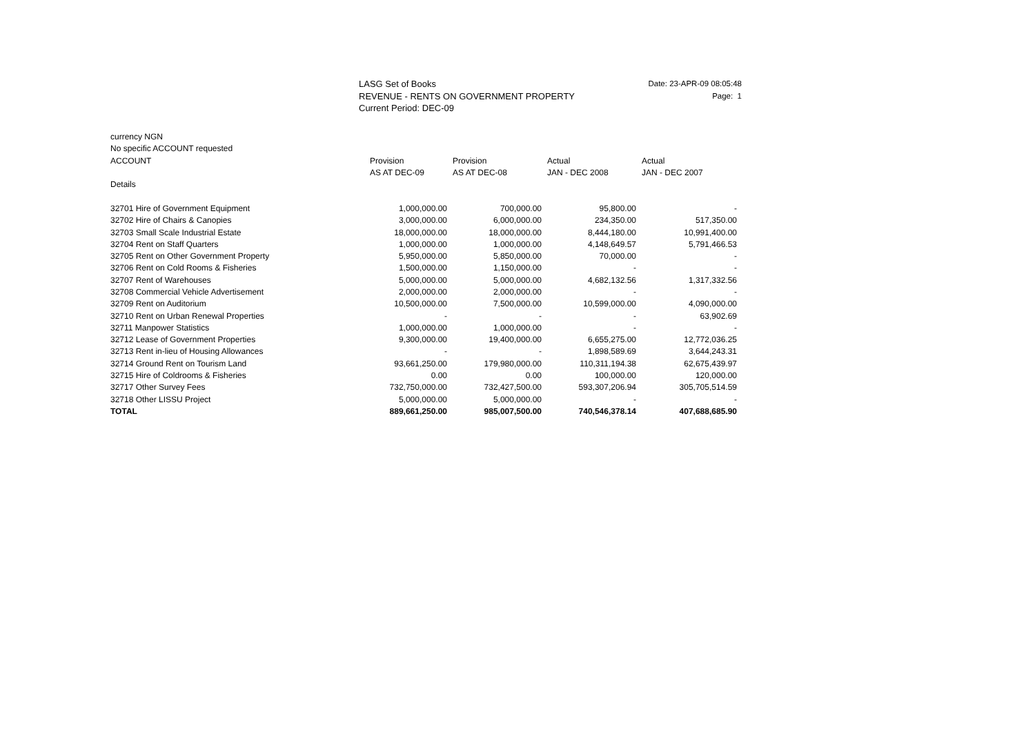LASG Set of Books
REVENUE - RENTS ON GOVERNMENT PROPERTY
Current Period: DEC-09
Date: 23-APR-09 08:05:48
Page: 1
| currency NGN | | | | |
| No specific ACCOUNT requested | | | | |
| ACCOUNT | Provision | Provision | Actual | Actual |
| | AS AT DEC-09 | AS AT DEC-08 | JAN - DEC 2008 | JAN - DEC 2007 |
| Details | | | | |
| 32701 Hire of Government Equipment | 1,000,000.00 | 700,000.00 | 95,800.00 | - |
| 32702 Hire of Chairs & Canopies | 3,000,000.00 | 6,000,000.00 | 234,350.00 | 517,350.00 |
| 32703 Small Scale Industrial Estate | 18,000,000.00 | 18,000,000.00 | 8,444,180.00 | 10,991,400.00 |
| 32704 Rent on Staff Quarters | 1,000,000.00 | 1,000,000.00 | 4,148,649.57 | 5,791,466.53 |
| 32705 Rent on Other Government Property | 5,950,000.00 | 5,850,000.00 | 70,000.00 | - |
| 32706 Rent on Cold Rooms & Fisheries | 1,500,000.00 | 1,150,000.00 | - | - |
| 32707 Rent of Warehouses | 5,000,000.00 | 5,000,000.00 | 4,682,132.56 | 1,317,332.56 |
| 32708 Commercial Vehicle Advertisement | 2,000,000.00 | 2,000,000.00 | - | - |
| 32709 Rent on Auditorium | 10,500,000.00 | 7,500,000.00 | 10,599,000.00 | 4,090,000.00 |
| 32710 Rent on Urban Renewal Properties | - | - | - | 63,902.69 |
| 32711 Manpower Statistics | 1,000,000.00 | 1,000,000.00 | - | - |
| 32712 Lease of Government Properties | 9,300,000.00 | 19,400,000.00 | 6,655,275.00 | 12,772,036.25 |
| 32713 Rent in-lieu of Housing Allowances | - | - | 1,898,589.69 | 3,644,243.31 |
| 32714 Ground Rent on Tourism Land | 93,661,250.00 | 179,980,000.00 | 110,311,194.38 | 62,675,439.97 |
| 32715 Hire of Coldrooms & Fisheries | 0.00 | 0.00 | 100,000.00 | 120,000.00 |
| 32717 Other Survey Fees | 732,750,000.00 | 732,427,500.00 | 593,307,206.94 | 305,705,514.59 |
| 32718 Other LISSU Project | 5,000,000.00 | 5,000,000.00 | - | - |
| TOTAL | 889,661,250.00 | 985,007,500.00 | 740,546,378.14 | 407,688,685.90 |